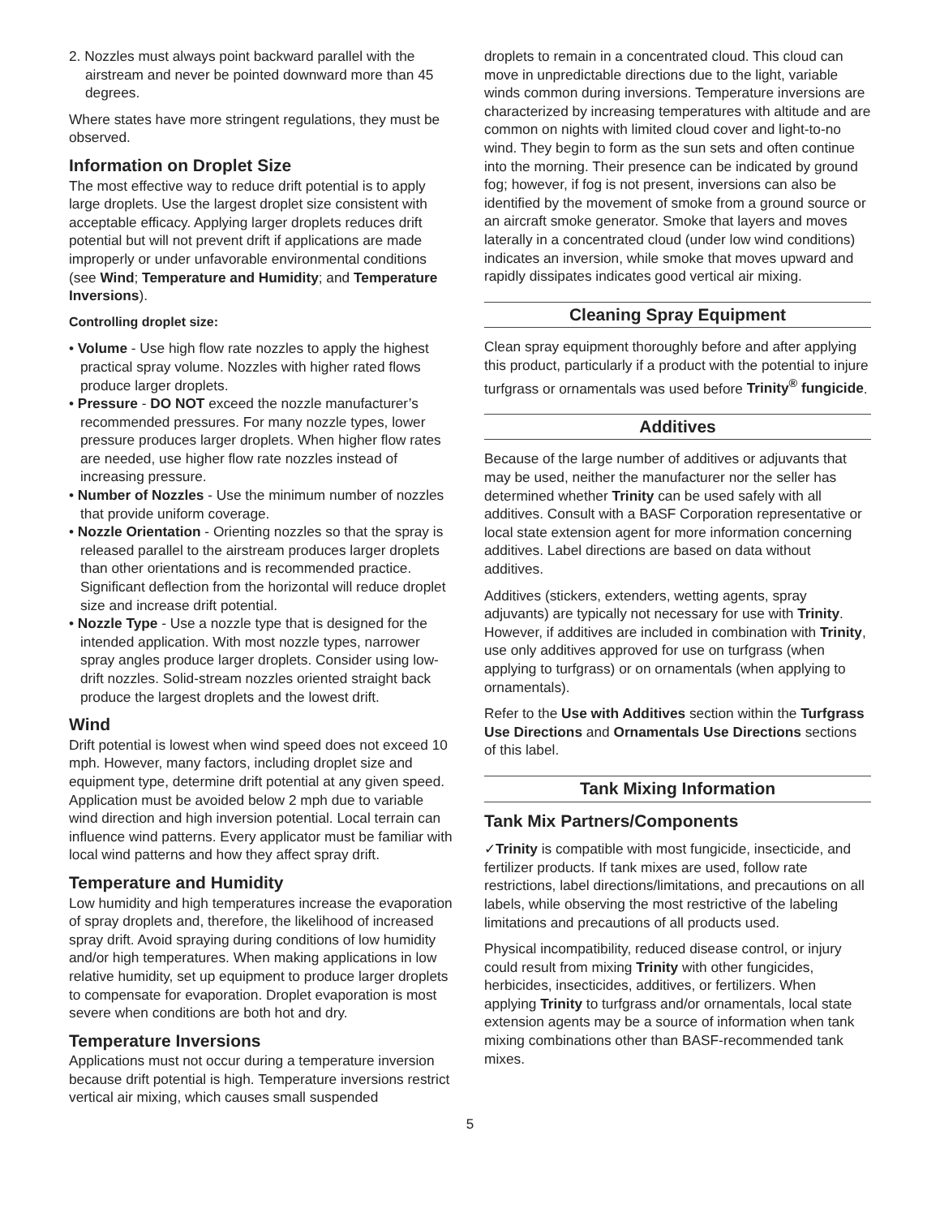2. Nozzles must always point backward parallel with the airstream and never be pointed downward more than 45 degrees.
Where states have more stringent regulations, they must be observed.
Information on Droplet Size
The most effective way to reduce drift potential is to apply large droplets. Use the largest droplet size consistent with acceptable efficacy. Applying larger droplets reduces drift potential but will not prevent drift if applications are made improperly or under unfavorable environmental conditions (see Wind; Temperature and Humidity; and Temperature Inversions).
Controlling droplet size:
• Volume - Use high flow rate nozzles to apply the highest practical spray volume. Nozzles with higher rated flows produce larger droplets.
• Pressure - DO NOT exceed the nozzle manufacturer’s recommended pressures. For many nozzle types, lower pressure produces larger droplets. When higher flow rates are needed, use higher flow rate nozzles instead of increasing pressure.
• Number of Nozzles - Use the minimum number of nozzles that provide uniform coverage.
• Nozzle Orientation - Orienting nozzles so that the spray is released parallel to the airstream produces larger droplets than other orientations and is recommended practice. Significant deflection from the horizontal will reduce droplet size and increase drift potential.
• Nozzle Type - Use a nozzle type that is designed for the intended application. With most nozzle types, narrower spray angles produce larger droplets. Consider using low-drift nozzles. Solid-stream nozzles oriented straight back produce the largest droplets and the lowest drift.
Wind
Drift potential is lowest when wind speed does not exceed 10 mph. However, many factors, including droplet size and equipment type, determine drift potential at any given speed. Application must be avoided below 2 mph due to variable wind direction and high inversion potential. Local terrain can influence wind patterns. Every applicator must be familiar with local wind patterns and how they affect spray drift.
Temperature and Humidity
Low humidity and high temperatures increase the evaporation of spray droplets and, therefore, the likelihood of increased spray drift. Avoid spraying during conditions of low humidity and/or high temperatures. When making applications in low relative humidity, set up equipment to produce larger droplets to compensate for evaporation. Droplet evaporation is most severe when conditions are both hot and dry.
Temperature Inversions
Applications must not occur during a temperature inversion because drift potential is high. Temperature inversions restrict vertical air mixing, which causes small suspended
droplets to remain in a concentrated cloud. This cloud can move in unpredictable directions due to the light, variable winds common during inversions. Temperature inversions are characterized by increasing temperatures with altitude and are common on nights with limited cloud cover and light-to-no wind. They begin to form as the sun sets and often continue into the morning. Their presence can be indicated by ground fog; however, if fog is not present, inversions can also be identified by the movement of smoke from a ground source or an aircraft smoke generator. Smoke that layers and moves laterally in a concentrated cloud (under low wind conditions) indicates an inversion, while smoke that moves upward and rapidly dissipates indicates good vertical air mixing.
Cleaning Spray Equipment
Clean spray equipment thoroughly before and after applying this product, particularly if a product with the potential to injure turfgrass or ornamentals was used before Trinity<sup>®</sup> fungicide.
Additives
Because of the large number of additives or adjuvants that may be used, neither the manufacturer nor the seller has determined whether Trinity can be used safely with all additives. Consult with a BASF Corporation representative or local state extension agent for more information concerning additives. Label directions are based on data without additives.
Additives (stickers, extenders, wetting agents, spray adjuvants) are typically not necessary for use with Trinity. However, if additives are included in combination with Trinity, use only additives approved for use on turfgrass (when applying to turfgrass) or on ornamentals (when applying to ornamentals).
Refer to the Use with Additives section within the Turfgrass Use Directions and Ornamentals Use Directions sections of this label.
Tank Mixing Information
Tank Mix Partners/Components
✓ Trinity is compatible with most fungicide, insecticide, and fertilizer products. If tank mixes are used, follow rate restrictions, label directions/limitations, and precautions on all labels, while observing the most restrictive of the labeling limitations and precautions of all products used.
Physical incompatibility, reduced disease control, or injury could result from mixing Trinity with other fungicides, herbicides, insecticides, additives, or fertilizers. When applying Trinity to turfgrass and/or ornamentals, local state extension agents may be a source of information when tank mixing combinations other than BASF-recommended tank mixes.
5